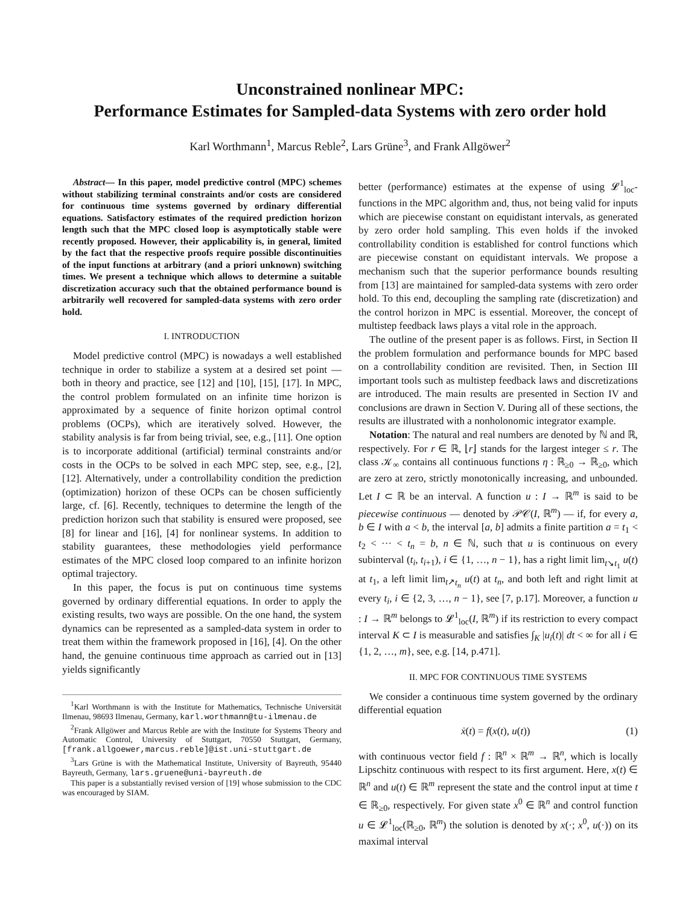Unconstrained nonlinear MPC:
Performance Estimates for Sampled-data Systems with zero order hold
Karl Worthmann<sup>1</sup>, Marcus Reble<sup>2</sup>, Lars Grüne<sup>3</sup>, and Frank Allgöwer<sup>2</sup>
Abstract— In this paper, model predictive control (MPC) schemes without stabilizing terminal constraints and/or costs are considered for continuous time systems governed by ordinary differential equations. Satisfactory estimates of the required prediction horizon length such that the MPC closed loop is asymptotically stable were recently proposed. However, their applicability is, in general, limited by the fact that the respective proofs require possible discontinuities of the input functions at arbitrary (and a priori unknown) switching times. We present a technique which allows to determine a suitable discretization accuracy such that the obtained performance bound is arbitrarily well recovered for sampled-data systems with zero order hold.
I. INTRODUCTION
Model predictive control (MPC) is nowadays a well established technique in order to stabilize a system at a desired set point — both in theory and practice, see [12] and [10], [15], [17]. In MPC, the control problem formulated on an infinite time horizon is approximated by a sequence of finite horizon optimal control problems (OCPs), which are iteratively solved. However, the stability analysis is far from being trivial, see, e.g., [11]. One option is to incorporate additional (artificial) terminal constraints and/or costs in the OCPs to be solved in each MPC step, see, e.g., [2], [12]. Alternatively, under a controllability condition the prediction (optimization) horizon of these OCPs can be chosen sufficiently large, cf. [6]. Recently, techniques to determine the length of the prediction horizon such that stability is ensured were proposed, see [8] for linear and [16], [4] for nonlinear systems. In addition to stability guarantees, these methodologies yield performance estimates of the MPC closed loop compared to an infinite horizon optimal trajectory.
In this paper, the focus is put on continuous time systems governed by ordinary differential equations. In order to apply the existing results, two ways are possible. On the one hand, the system dynamics can be represented as a sampled-data system in order to treat them within the framework proposed in [16], [4]. On the other hand, the genuine continuous time approach as carried out in [13] yields significantly
<sup>1</sup> Karl Worthmann is with the Institute for Mathematics, Technische Universität Ilmenau, 98693 Ilmenau, Germany, karl.worthmann@tu-ilmenau.de
<sup>2</sup> Frank Allgöwer and Marcus Reble are with the Institute for Systems Theory and Automatic Control, University of Stuttgart, 70550 Stuttgart, Germany, [frank.allgoewer,marcus.reble]@ist.uni-stuttgart.de
<sup>3</sup> Lars Grüne is with the Mathematical Institute, University of Bayreuth, 95440 Bayreuth, Germany, lars.gruene@uni-bayreuth.de
This paper is a substantially revised version of [19] whose submission to the CDC was encouraged by SIAM.
better (performance) estimates at the expense of using 𝓛<sup>1</sup><sub>loc</sub>-functions in the MPC algorithm and, thus, not being valid for inputs which are piecewise constant on equidistant intervals, as generated by zero order hold sampling. This even holds if the invoked controllability condition is established for control functions which are piecewise constant on equidistant intervals. We propose a mechanism such that the superior performance bounds resulting from [13] are maintained for sampled-data systems with zero order hold. To this end, decoupling the sampling rate (discretization) and the control horizon in MPC is essential. Moreover, the concept of multistep feedback laws plays a vital role in the approach.
The outline of the present paper is as follows. First, in Section II the problem formulation and performance bounds for MPC based on a controllability condition are revisited. Then, in Section III important tools such as multistep feedback laws and discretizations are introduced. The main results are presented in Section IV and conclusions are drawn in Section V. During all of these sections, the results are illustrated with a nonholonomic integrator example.
Notation: The natural and real numbers are denoted by ℕ and ℝ, respectively. For r ∈ ℝ, ⌊r⌋ stands for the largest integer ≤ r. The class 𝒦<sub>∞</sub> contains all continuous functions η : ℝ<sub>≥0</sub> → ℝ<sub>≥0</sub>, which are zero at zero, strictly monotonically increasing, and unbounded. Let I ⊂ ℝ be an interval. A function u : I → ℝ<sup>m</sup> is said to be piecewise continuous — denoted by 𝒫𝒞(I, ℝ<sup>m</sup>) — if, for every a, b ∈ I with a < b, the interval [a, b] admits a finite partition a = t<sub>1</sub> < t<sub>2</sub> < ··· < t<sub>n</sub> = b, n ∈ ℕ, such that u is continuous on every subinterval (t<sub>i</sub>, t<sub>i+1</sub>), i ∈ {1, …, n − 1}, has a right limit lim<sub>t↘t<sub>1</sub></sub> u(t) at t<sub>1</sub>, a left limit lim<sub>t↗t<sub>n</sub></sub> u(t) at t<sub>n</sub>, and both left and right limit at every t<sub>i</sub>, i ∈ {2, 3, …, n − 1}, see [7, p.17]. Moreover, a function u : I → ℝ<sup>m</sup> belongs to 𝓛<sup>1</sup><sub>loc</sub>(I, ℝ<sup>m</sup>) if its restriction to every compact interval K ⊂ I is measurable and satisfies ∫<sub>K</sub> |u<sub>i</sub>(t)| dt < ∞ for all i ∈ {1, 2, …, m}, see, e.g. [14, p.471].
II. MPC FOR CONTINUOUS TIME SYSTEMS
We consider a continuous time system governed by the ordinary differential equation
ẋ(t) = f(x(t), u(t)) (1)
with continuous vector field f : ℝ<sup>n</sup> × ℝ<sup>m</sup> → ℝ<sup>n</sup>, which is locally Lipschitz continuous with respect to its first argument. Here, x(t) ∈ ℝ<sup>n</sup> and u(t) ∈ ℝ<sup>m</sup> represent the state and the control input at time t ∈ ℝ<sub>≥0</sub>, respectively. For given state x<sup>0</sup> ∈ ℝ<sup>n</sup> and control function u ∈ 𝓛<sup>1</sup><sub>loc</sub>(ℝ<sub>≥0</sub>, ℝ<sup>m</sup>) the solution is denoted by x(·; x<sup>0</sup>, u(·)) on its maximal interval